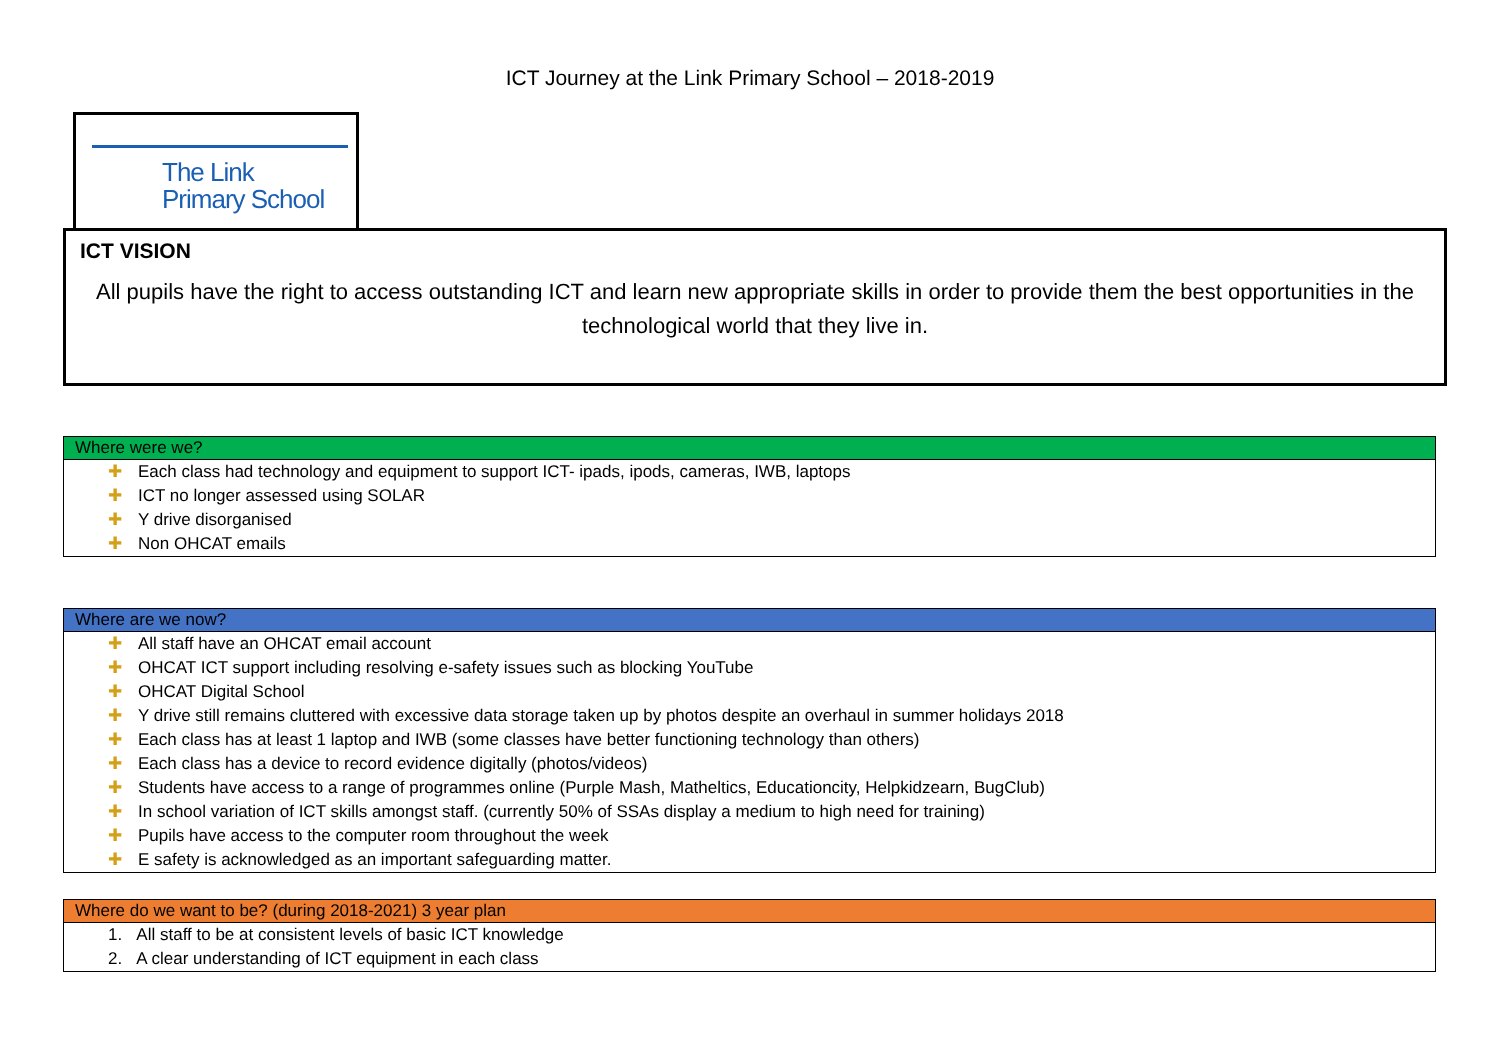ICT Journey at the Link Primary School – 2018-2019
The Link
Primary School
ICT VISION
All pupils have the right to access outstanding ICT and learn new appropriate skills in order to provide them the best opportunities in the technological world that they live in.
| Where were we? |
| --- |
| ✚ Each class had technology and equipment to support ICT- ipads, ipods, cameras, IWB, laptops |
| ✚ ICT no longer assessed using SOLAR |
| ✚ Y drive disorganised |
| ✚ Non OHCAT emails |
| Where are we now? |
| --- |
| ✚ All staff have an OHCAT email account |
| ✚ OHCAT ICT support including resolving e-safety issues such as blocking YouTube |
| ✚ OHCAT Digital School |
| ✚ Y drive still remains cluttered with excessive data storage taken up by photos despite an overhaul in summer holidays 2018 |
| ✚ Each class has at least 1 laptop and IWB (some classes have better functioning technology than others) |
| ✚ Each class has a device to record evidence digitally (photos/videos) |
| ✚ Students have access to a range of programmes online (Purple Mash, Matheltics, Educationcity, Helpkidzearn, BugClub) |
| ✚ In school variation of ICT skills amongst staff. (currently 50% of SSAs display a medium to high need for training) |
| ✚ Pupils have access to the computer room throughout the week |
| ✚ E safety is acknowledged as an important safeguarding matter. |
| Where do we want to be? (during 2018-2021) 3 year plan |
| --- |
| 1. All staff to be at consistent levels of basic ICT knowledge |
| 2. A clear understanding of ICT equipment in each class |